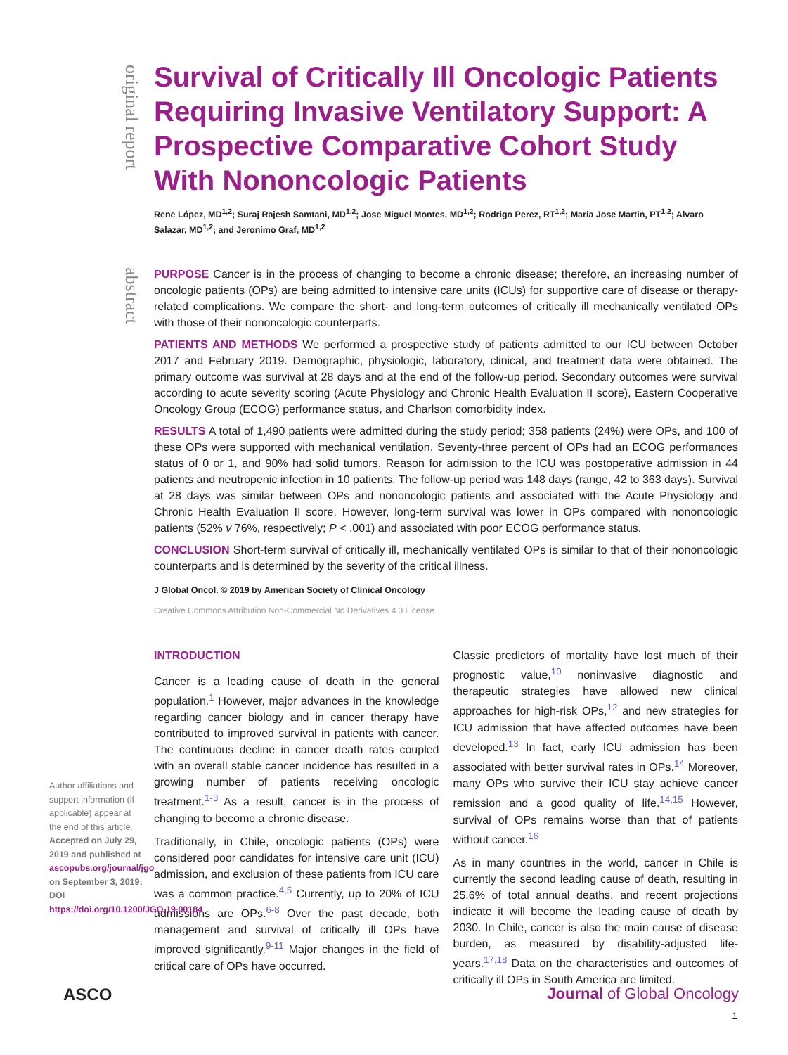original report
Survival of Critically Ill Oncologic Patients Requiring Invasive Ventilatory Support: A Prospective Comparative Cohort Study With Nononcologic Patients
Rene López, MD<sup>1,2</sup>; Suraj Rajesh Samtani, MD<sup>1,2</sup>; Jose Miguel Montes, MD<sup>1,2</sup>; Rodrigo Perez, RT<sup>1,2</sup>; Maria Jose Martin, PT<sup>1,2</sup>; Alvaro Salazar, MD<sup>1,2</sup>; and Jeronimo Graf, MD<sup>1,2</sup>
abstract
PURPOSE Cancer is in the process of changing to become a chronic disease; therefore, an increasing number of oncologic patients (OPs) are being admitted to intensive care units (ICUs) for supportive care of disease or therapy-related complications. We compare the short- and long-term outcomes of critically ill mechanically ventilated OPs with those of their nononcologic counterparts.
PATIENTS AND METHODS We performed a prospective study of patients admitted to our ICU between October 2017 and February 2019. Demographic, physiologic, laboratory, clinical, and treatment data were obtained. The primary outcome was survival at 28 days and at the end of the follow-up period. Secondary outcomes were survival according to acute severity scoring (Acute Physiology and Chronic Health Evaluation II score), Eastern Cooperative Oncology Group (ECOG) performance status, and Charlson comorbidity index.
RESULTS A total of 1,490 patients were admitted during the study period; 358 patients (24%) were OPs, and 100 of these OPs were supported with mechanical ventilation. Seventy-three percent of OPs had an ECOG performances status of 0 or 1, and 90% had solid tumors. Reason for admission to the ICU was postoperative admission in 44 patients and neutropenic infection in 10 patients. The follow-up period was 148 days (range, 42 to 363 days). Survival at 28 days was similar between OPs and nononcologic patients and associated with the Acute Physiology and Chronic Health Evaluation II score. However, long-term survival was lower in OPs compared with nononcologic patients (52% v 76%, respectively; P < .001) and associated with poor ECOG performance status.
CONCLUSION Short-term survival of critically ill, mechanically ventilated OPs is similar to that of their nononcologic counterparts and is determined by the severity of the critical illness.
J Global Oncol. © 2019 by American Society of Clinical Oncology
Creative Commons Attribution Non-Commercial No Derivatives 4.0 License
INTRODUCTION
Cancer is a leading cause of death in the general population.<sup>1</sup> However, major advances in the knowledge regarding cancer biology and in cancer therapy have contributed to improved survival in patients with cancer. The continuous decline in cancer death rates coupled with an overall stable cancer incidence has resulted in a growing number of patients receiving oncologic treatment.<sup>1-3</sup> As a result, cancer is in the process of changing to become a chronic disease.
Traditionally, in Chile, oncologic patients (OPs) were considered poor candidates for intensive care unit (ICU) admission, and exclusion of these patients from ICU care was a common practice.<sup>4,5</sup> Currently, up to 20% of ICU admissions are OPs.<sup>6-8</sup> Over the past decade, both management and survival of critically ill OPs have improved significantly.<sup>9-11</sup> Major changes in the field of critical care of OPs have occurred.
Classic predictors of mortality have lost much of their prognostic value,<sup>10</sup> noninvasive diagnostic and therapeutic strategies have allowed new clinical approaches for high-risk OPs,<sup>12</sup> and new strategies for ICU admission that have affected outcomes have been developed.<sup>13</sup> In fact, early ICU admission has been associated with better survival rates in OPs.<sup>14</sup> Moreover, many OPs who survive their ICU stay achieve cancer remission and a good quality of life.<sup>14,15</sup> However, survival of OPs remains worse than that of patients without cancer.<sup>16</sup>
As in many countries in the world, cancer in Chile is currently the second leading cause of death, resulting in 25.6% of total annual deaths, and recent projections indicate it will become the leading cause of death by 2030. In Chile, cancer is also the main cause of disease burden, as measured by disability-adjusted life-years.<sup>17,18</sup> Data on the characteristics and outcomes of critically ill OPs in South America are limited.
Author affiliations and support information (if applicable) appear at the end of this article.
Accepted on July 29, 2019 and published at ascopubs.org/journal/jgo on September 3, 2019: DOI https://doi.org/10.1200/JGO.19.00184
ASCO Journal of Global Oncology
1